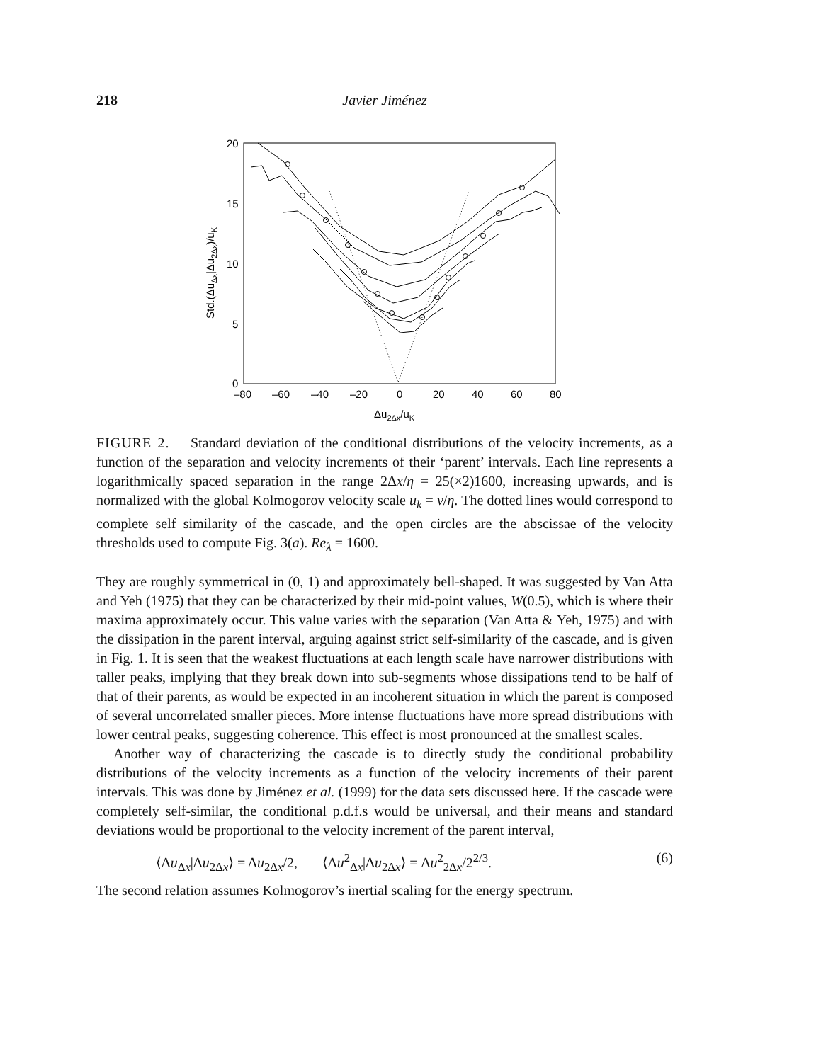218 Javier Jiménez
20
15
10
5
0
–80
–60
–40
–20
0
20
40
60
80
Δu2Δx/uK
Std.(ΔuΔx|Δu2Δx)/uK
FIGURE 2. Standard deviation of the conditional distributions of the velocity increments, as a function of the separation and velocity increments of their ‘parent’ intervals. Each line represents a logarithmically spaced separation in the range 2Δx/η = 25(×2)1600, increasing upwards, and is normalized with the global Kolmogorov velocity scale u<sub>k</sub> = ν/η. The dotted lines would correspond to complete self similarity of the cascade, and the open circles are the abscissae of the velocity thresholds used to compute Fig. 3(a). Re<sub>λ</sub> = 1600.
They are roughly symmetrical in (0, 1) and approximately bell-shaped. It was suggested by Van Atta and Yeh (1975) that they can be characterized by their mid-point values, W(0.5), which is where their maxima approximately occur. This value varies with the separation (Van Atta & Yeh, 1975) and with the dissipation in the parent interval, arguing against strict self-similarity of the cascade, and is given in Fig. 1. It is seen that the weakest fluctuations at each length scale have narrower distributions with taller peaks, implying that they break down into sub-segments whose dissipations tend to be half of that of their parents, as would be expected in an incoherent situation in which the parent is composed of several uncorrelated smaller pieces. More intense fluctuations have more spread distributions with lower central peaks, suggesting coherence. This effect is most pronounced at the smallest scales.
Another way of characterizing the cascade is to directly study the conditional probability distributions of the velocity increments as a function of the velocity increments of their parent intervals. This was done by Jiménez et al. (1999) for the data sets discussed here. If the cascade were completely self-similar, the conditional p.d.f.s would be universal, and their means and standard deviations would be proportional to the velocity increment of the parent interval,
⟨Δu<sub>Δx</sub>|Δu<sub>2Δx</sub>⟩ = Δu<sub>2Δx</sub>/2, ⟨Δu<sup>2</sup><sub>Δx</sub>|Δu<sub>2Δx</sub>⟩ = Δu<sup>2</sup><sub>2Δx</sub>/2<sup>2/3</sup>. (6)
The second relation assumes Kolmogorov’s inertial scaling for the energy spectrum.